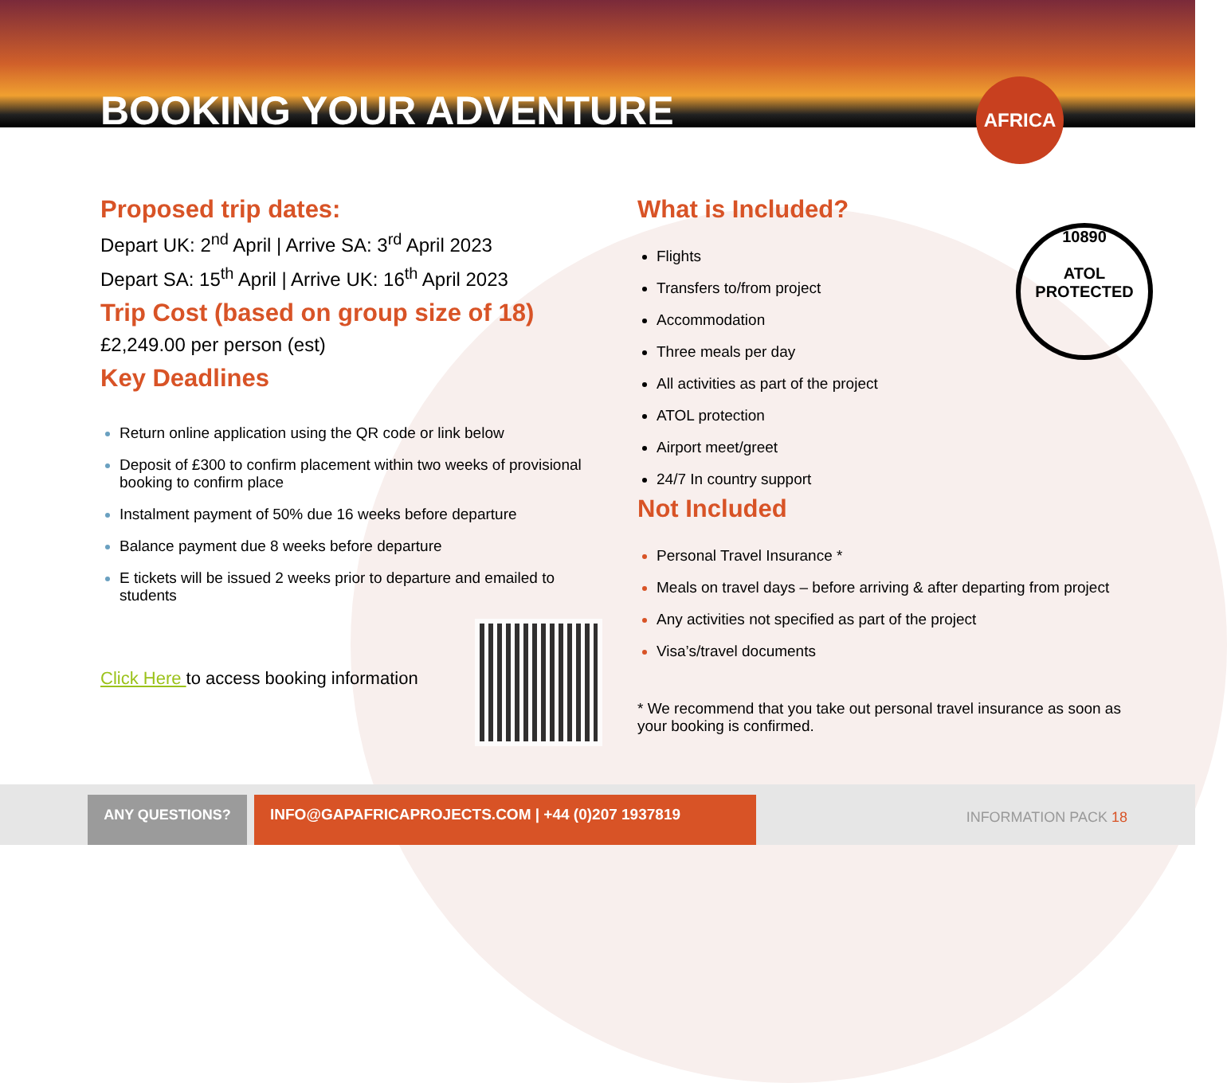BOOKING YOUR ADVENTURE AFRICA
Proposed trip dates:
Depart UK: 2<sup>nd</sup> April | Arrive SA: 3<sup>rd</sup> April 2023
Depart SA: 15<sup>th</sup> April | Arrive UK: 16<sup>th</sup> April 2023
Trip Cost (based on group size of 18)
£2,249.00 per person (est)
Key Deadlines
Return online application using the QR code or link below
Deposit of £300 to confirm placement within two weeks of provisional booking to confirm place
Instalment payment of 50% due 16 weeks before departure
Balance payment due 8 weeks before departure
E tickets will be issued 2 weeks prior to departure and emailed to students
Click Here to access booking information
What is Included?
Flights
Transfers to/from project
Accommodation
Three meals per day
All activities as part of the project
ATOL protection
Airport meet/greet
24/7 In country support
Not Included
Personal Travel Insurance *
Meals on travel days – before arriving & after departing from project
Any activities not specified as part of the project
Visa’s/travel documents
* We recommend that you take out personal travel insurance as soon as your booking is confirmed.
10890
ATOL
PROTECTED
ANY QUESTIONS?
INFO@GAPAFRICAPROJECTS.COM | +44 (0)207 1937819
INFORMATION PACK 18